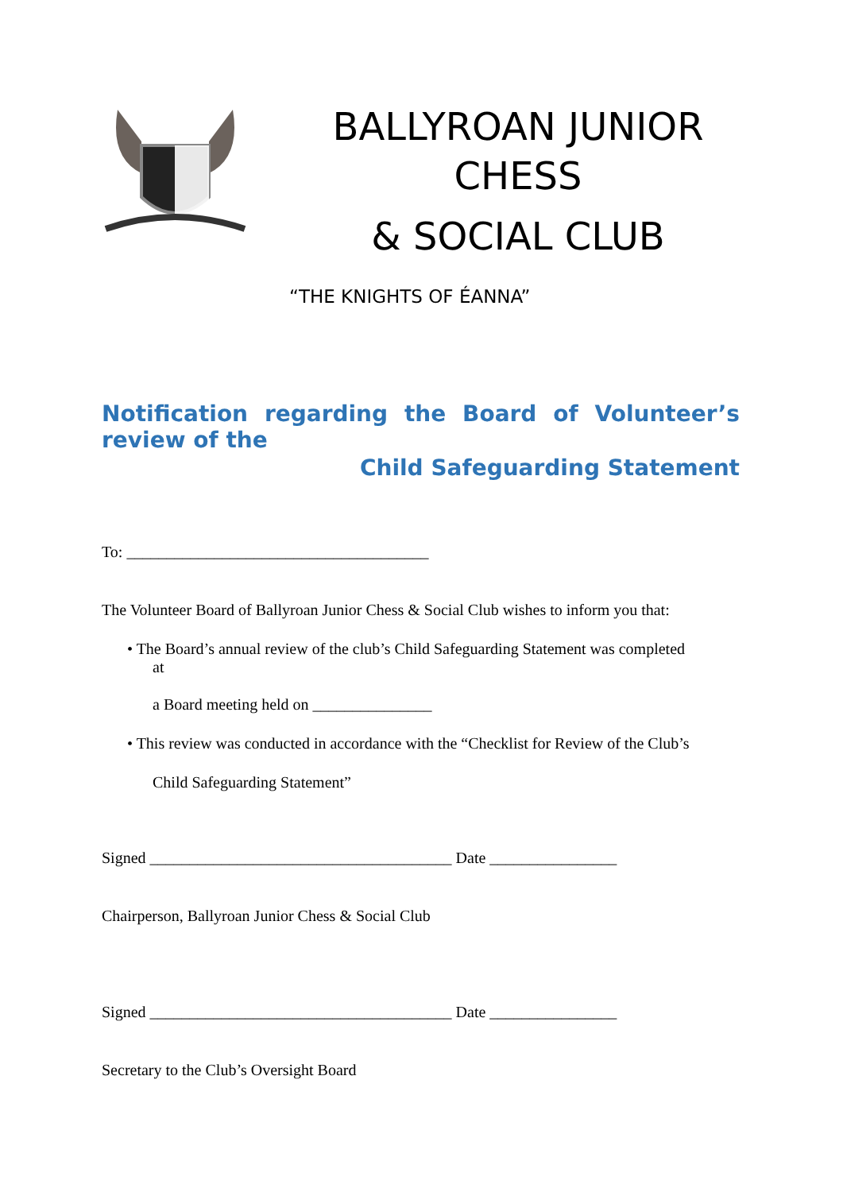BALLYROAN JUNIOR CHESS
& SOCIAL CLUB
“THE KNIGHTS OF ÉANNA”
Notification regarding the Board of Volunteer’s review of the
Child Safeguarding Statement
To: ______________________________________
The Volunteer Board of Ballyroan Junior Chess & Social Club wishes to inform you that:
• The Board’s annual review of the club’s Child Safeguarding Statement was completed
at
a Board meeting held on _______________
• This review was conducted in accordance with the “Checklist for Review of the Club’s
Child Safeguarding Statement”
Signed ______________________________________ Date ________________
Chairperson, Ballyroan Junior Chess & Social Club
Signed ______________________________________ Date ________________
Secretary to the Club’s Oversight Board